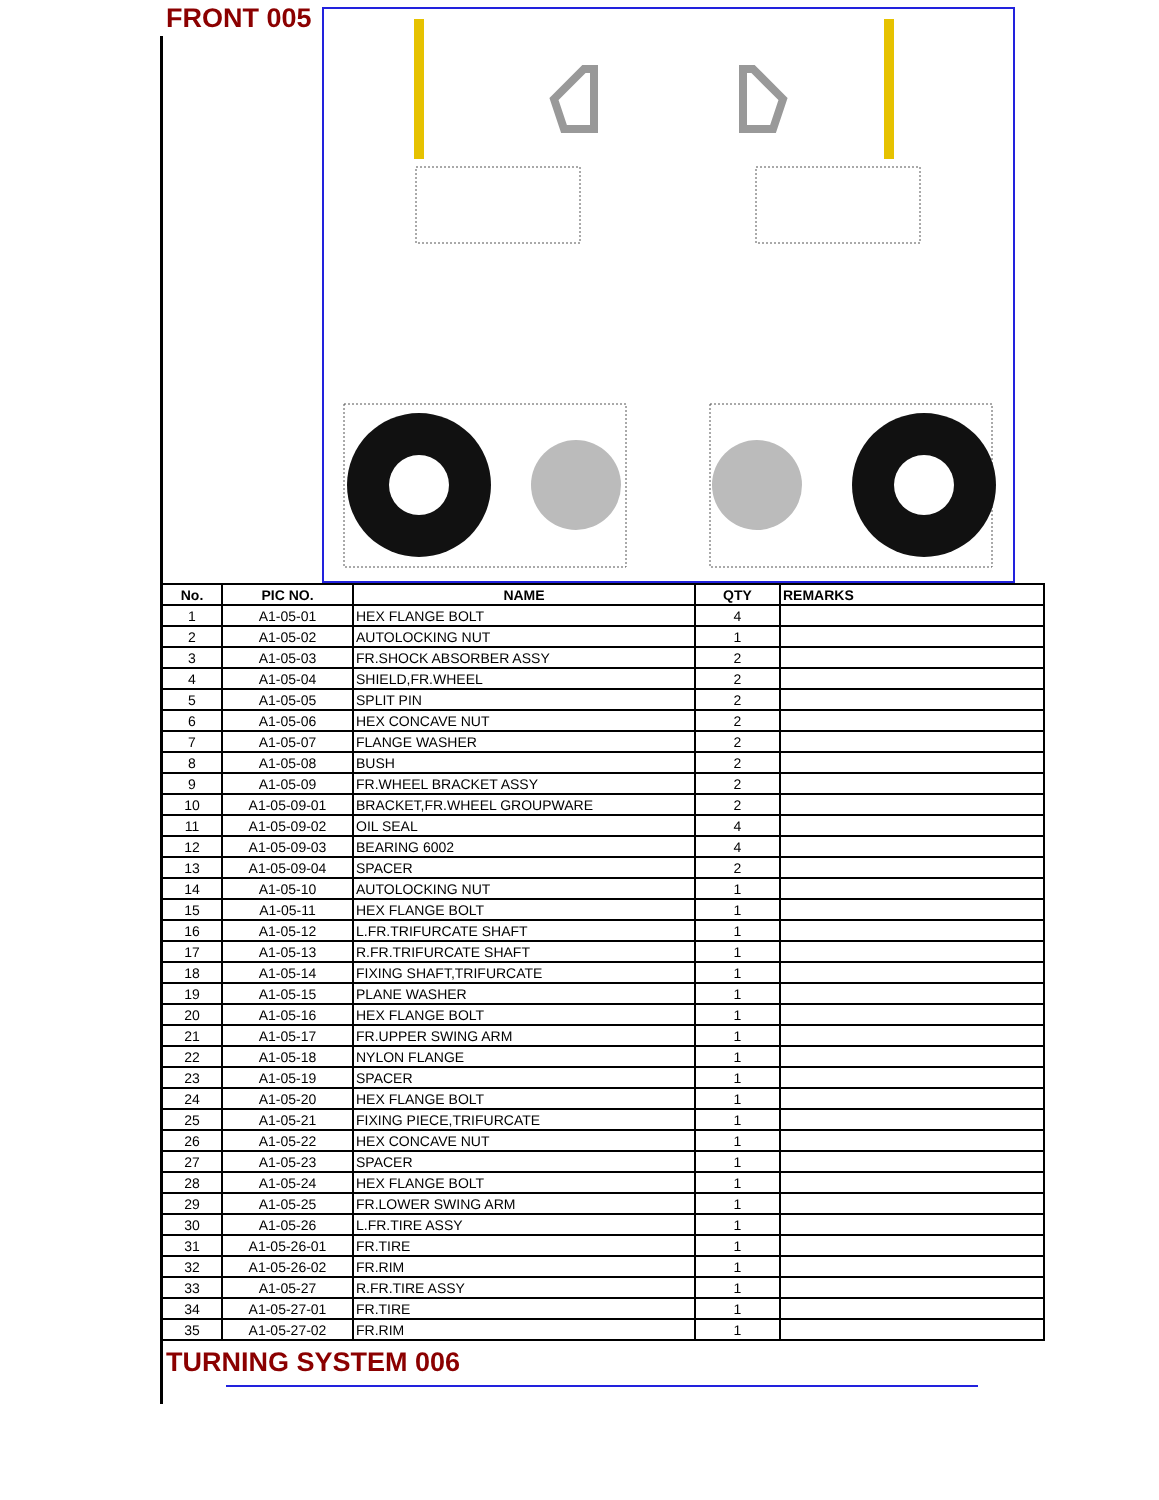FRONT 005
| No. | PIC NO. | NAME | QTY | REMARKS |
| --- | --- | --- | --- | --- |
| 1 | A1-05-01 | HEX FLANGE BOLT | 4 | |
| 2 | A1-05-02 | AUTOLOCKING NUT | 1 | |
| 3 | A1-05-03 | FR.SHOCK ABSORBER ASSY | 2 | |
| 4 | A1-05-04 | SHIELD,FR.WHEEL | 2 | |
| 5 | A1-05-05 | SPLIT PIN | 2 | |
| 6 | A1-05-06 | HEX CONCAVE NUT | 2 | |
| 7 | A1-05-07 | FLANGE WASHER | 2 | |
| 8 | A1-05-08 | BUSH | 2 | |
| 9 | A1-05-09 | FR.WHEEL BRACKET ASSY | 2 | |
| 10 | A1-05-09-01 | BRACKET,FR.WHEEL GROUPWARE | 2 | |
| 11 | A1-05-09-02 | OIL SEAL | 4 | |
| 12 | A1-05-09-03 | BEARING 6002 | 4 | |
| 13 | A1-05-09-04 | SPACER | 2 | |
| 14 | A1-05-10 | AUTOLOCKING NUT | 1 | |
| 15 | A1-05-11 | HEX FLANGE BOLT | 1 | |
| 16 | A1-05-12 | L.FR.TRIFURCATE SHAFT | 1 | |
| 17 | A1-05-13 | R.FR.TRIFURCATE SHAFT | 1 | |
| 18 | A1-05-14 | FIXING SHAFT,TRIFURCATE | 1 | |
| 19 | A1-05-15 | PLANE WASHER | 1 | |
| 20 | A1-05-16 | HEX FLANGE BOLT | 1 | |
| 21 | A1-05-17 | FR.UPPER SWING ARM | 1 | |
| 22 | A1-05-18 | NYLON FLANGE | 1 | |
| 23 | A1-05-19 | SPACER | 1 | |
| 24 | A1-05-20 | HEX FLANGE BOLT | 1 | |
| 25 | A1-05-21 | FIXING PIECE,TRIFURCATE | 1 | |
| 26 | A1-05-22 | HEX CONCAVE NUT | 1 | |
| 27 | A1-05-23 | SPACER | 1 | |
| 28 | A1-05-24 | HEX FLANGE BOLT | 1 | |
| 29 | A1-05-25 | FR.LOWER SWING ARM | 1 | |
| 30 | A1-05-26 | L.FR.TIRE ASSY | 1 | |
| 31 | A1-05-26-01 | FR.TIRE | 1 | |
| 32 | A1-05-26-02 | FR.RIM | 1 | |
| 33 | A1-05-27 | R.FR.TIRE ASSY | 1 | |
| 34 | A1-05-27-01 | FR.TIRE | 1 | |
| 35 | A1-05-27-02 | FR.RIM | 1 | |
TURNING SYSTEM 006